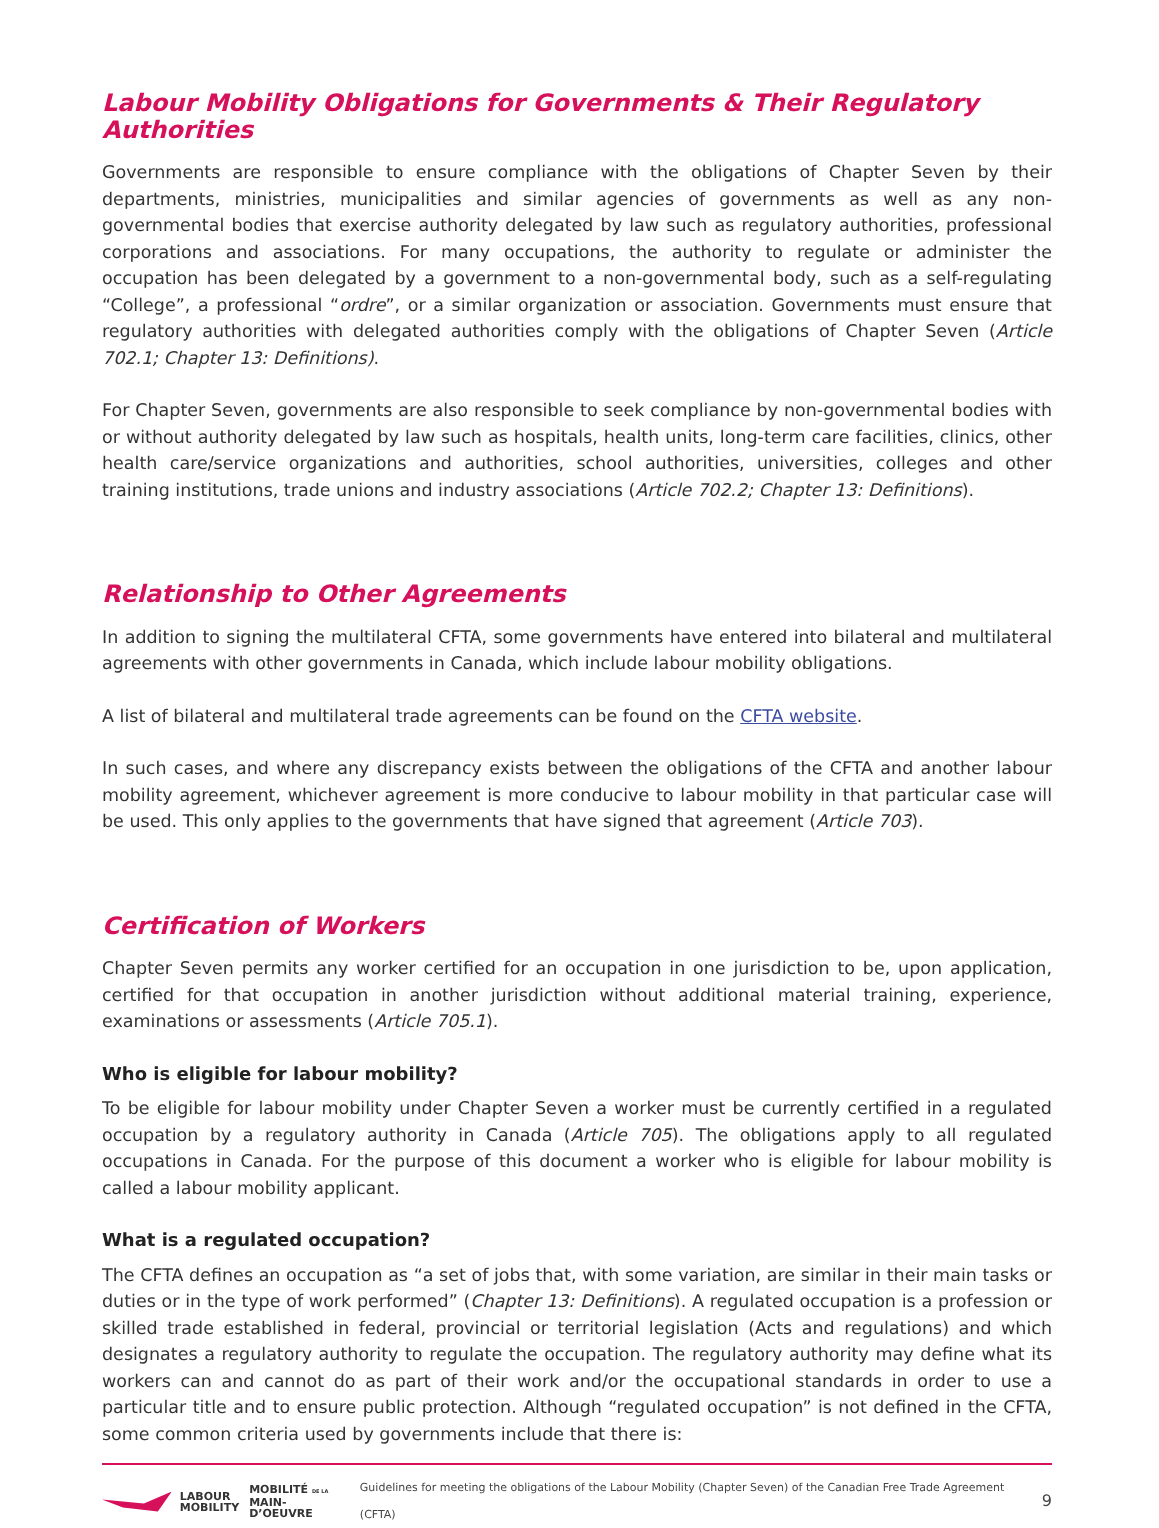Labour Mobility Obligations for Governments & Their Regulatory Authorities
Governments are responsible to ensure compliance with the obligations of Chapter Seven by their departments, ministries, municipalities and similar agencies of governments as well as any non-governmental bodies that exercise authority delegated by law such as regulatory authorities, professional corporations and associations. For many occupations, the authority to regulate or administer the occupation has been delegated by a government to a non-governmental body, such as a self-regulating “College”, a professional “ordre”, or a similar organization or association. Governments must ensure that regulatory authorities with delegated authorities comply with the obligations of Chapter Seven (Article 702.1; Chapter 13: Definitions).
For Chapter Seven, governments are also responsible to seek compliance by non-governmental bodies with or without authority delegated by law such as hospitals, health units, long-term care facilities, clinics, other health care/service organizations and authorities, school authorities, universities, colleges and other training institutions, trade unions and industry associations (Article 702.2; Chapter 13: Definitions).
Relationship to Other Agreements
In addition to signing the multilateral CFTA, some governments have entered into bilateral and multilateral agreements with other governments in Canada, which include labour mobility obligations.
A list of bilateral and multilateral trade agreements can be found on the CFTA website.
In such cases, and where any discrepancy exists between the obligations of the CFTA and another labour mobility agreement, whichever agreement is more conducive to labour mobility in that particular case will be used. This only applies to the governments that have signed that agreement (Article 703).
Certification of Workers
Chapter Seven permits any worker certified for an occupation in one jurisdiction to be, upon application, certified for that occupation in another jurisdiction without additional material training, experience, examinations or assessments (Article 705.1).
Who is eligible for labour mobility?
To be eligible for labour mobility under Chapter Seven a worker must be currently certified in a regulated occupation by a regulatory authority in Canada (Article 705). The obligations apply to all regulated occupations in Canada. For the purpose of this document a worker who is eligible for labour mobility is called a labour mobility applicant.
What is a regulated occupation?
The CFTA defines an occupation as “a set of jobs that, with some variation, are similar in their main tasks or duties or in the type of work performed” (Chapter 13: Definitions). A regulated occupation is a profession or skilled trade established in federal, provincial or territorial legislation (Acts and regulations) and which designates a regulatory authority to regulate the occupation. The regulatory authority may define what its workers can and cannot do as part of their work and/or the occupational standards in order to use a particular title and to ensure public protection. Although “regulated occupation” is not defined in the CFTA, some common criteria used by governments include that there is:
LABOUR
MOBILITY
MOBILITÉ DE LA
MAIN-D’OEUVRE
Guidelines for meeting the obligations of the Labour Mobility (Chapter Seven) of the Canadian Free Trade Agreement (CFTA) 9